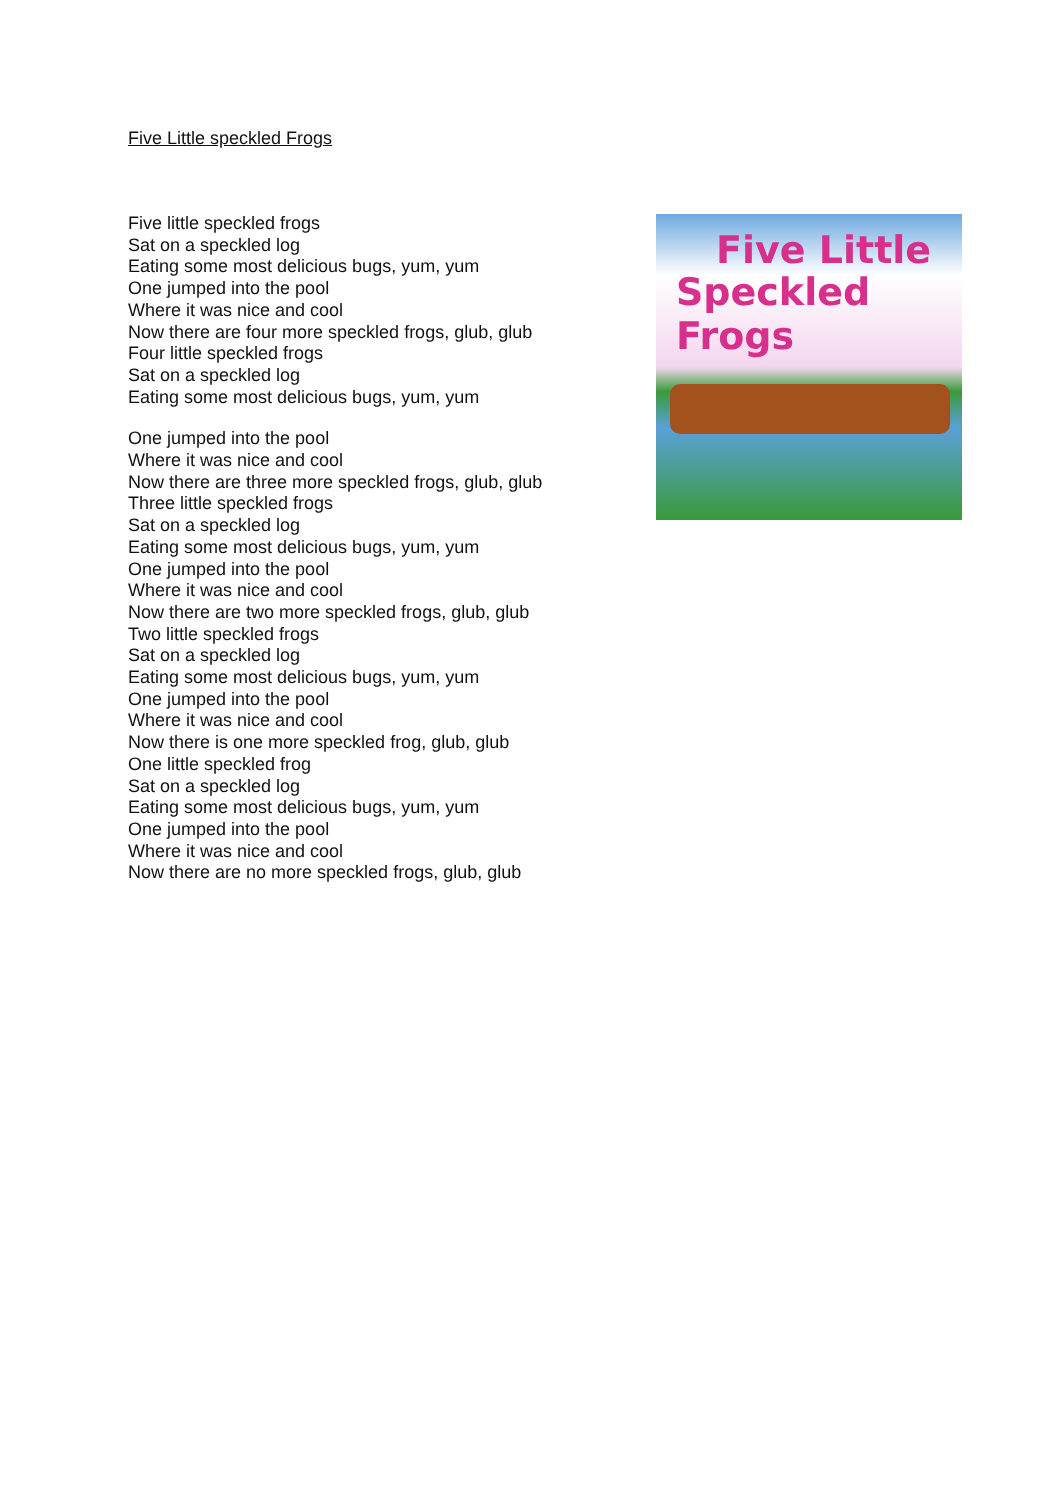Five Little speckled Frogs
Five little speckled frogs
Sat on a speckled log
Eating some most delicious bugs, yum, yum
One jumped into the pool
Where it was nice and cool
Now there are four more speckled frogs, glub, glub
Four little speckled frogs
Sat on a speckled log
Eating some most delicious bugs, yum, yum
One jumped into the pool
Where it was nice and cool
Now there are three more speckled frogs, glub, glub
Three little speckled frogs
Sat on a speckled log
Eating some most delicious bugs, yum, yum
One jumped into the pool
Where it was nice and cool
Now there are two more speckled frogs, glub, glub
Two little speckled frogs
Sat on a speckled log
Eating some most delicious bugs, yum, yum
One jumped into the pool
Where it was nice and cool
Now there is one more speckled frog, glub, glub
One little speckled frog
Sat on a speckled log
Eating some most delicious bugs, yum, yum
One jumped into the pool
Where it was nice and cool
Now there are no more speckled frogs, glub, glub
Five Little
Speckled Frogs